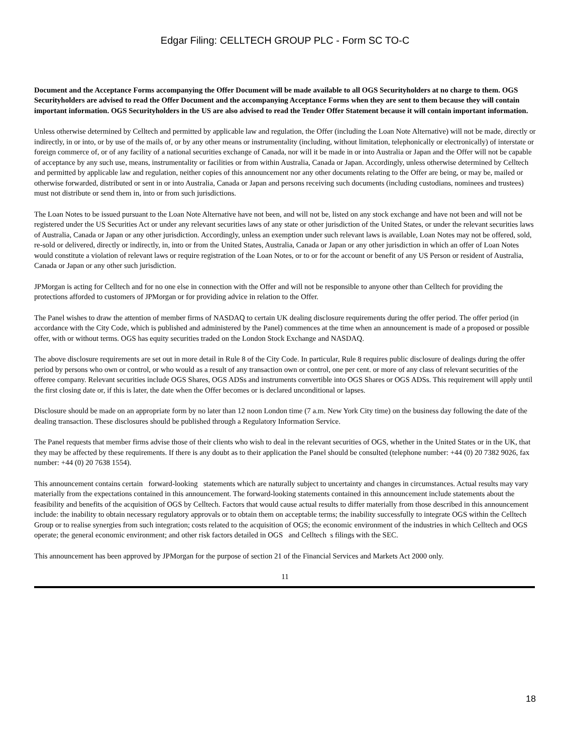Edgar Filing: CELLTECH GROUP PLC - Form SC TO-C
Document and the Acceptance Forms accompanying the Offer Document will be made available to all OGS Securityholders at no charge to them. OGS Securityholders are advised to read the Offer Document and the accompanying Acceptance Forms when they are sent to them because they will contain important information. OGS Securityholders in the US are also advised to read the Tender Offer Statement because it will contain important information.
Unless otherwise determined by Celltech and permitted by applicable law and regulation, the Offer (including the Loan Note Alternative) will not be made, directly or indirectly, in or into, or by use of the mails of, or by any other means or instrumentality (including, without limitation, telephonically or electronically) of interstate or foreign commerce of, or of any facility of a national securities exchange of Canada, nor will it be made in or into Australia or Japan and the Offer will not be capable of acceptance by any such use, means, instrumentality or facilities or from within Australia, Canada or Japan. Accordingly, unless otherwise determined by Celltech and permitted by applicable law and regulation, neither copies of this announcement nor any other documents relating to the Offer are being, or may be, mailed or otherwise forwarded, distributed or sent in or into Australia, Canada or Japan and persons receiving such documents (including custodians, nominees and trustees) must not distribute or send them in, into or from such jurisdictions.
The Loan Notes to be issued pursuant to the Loan Note Alternative have not been, and will not be, listed on any stock exchange and have not been and will not be registered under the US Securities Act or under any relevant securities laws of any state or other jurisdiction of the United States, or under the relevant securities laws of Australia, Canada or Japan or any other jurisdiction. Accordingly, unless an exemption under such relevant laws is available, Loan Notes may not be offered, sold, re-sold or delivered, directly or indirectly, in, into or from the United States, Australia, Canada or Japan or any other jurisdiction in which an offer of Loan Notes would constitute a violation of relevant laws or require registration of the Loan Notes, or to or for the account or benefit of any US Person or resident of Australia, Canada or Japan or any other such jurisdiction.
JPMorgan is acting for Celltech and for no one else in connection with the Offer and will not be responsible to anyone other than Celltech for providing the protections afforded to customers of JPMorgan or for providing advice in relation to the Offer.
The Panel wishes to draw the attention of member firms of NASDAQ to certain UK dealing disclosure requirements during the offer period. The offer period (in accordance with the City Code, which is published and administered by the Panel) commences at the time when an announcement is made of a proposed or possible offer, with or without terms. OGS has equity securities traded on the London Stock Exchange and NASDAQ.
The above disclosure requirements are set out in more detail in Rule 8 of the City Code. In particular, Rule 8 requires public disclosure of dealings during the offer period by persons who own or control, or who would as a result of any transaction own or control, one per cent. or more of any class of relevant securities of the offeree company. Relevant securities include OGS Shares, OGS ADSs and instruments convertible into OGS Shares or OGS ADSs. This requirement will apply until the first closing date or, if this is later, the date when the Offer becomes or is declared unconditional or lapses.
Disclosure should be made on an appropriate form by no later than 12 noon London time (7 a.m. New York City time) on the business day following the date of the dealing transaction. These disclosures should be published through a Regulatory Information Service.
The Panel requests that member firms advise those of their clients who wish to deal in the relevant securities of OGS, whether in the United States or in the UK, that they may be affected by these requirements. If there is any doubt as to their application the Panel should be consulted (telephone number: +44 (0) 20 7382 9026, fax number: +44 (0) 20 7638 1554).
This announcement contains certain forward-looking statements which are naturally subject to uncertainty and changes in circumstances. Actual results may vary materially from the expectations contained in this announcement. The forward-looking statements contained in this announcement include statements about the feasibility and benefits of the acquisition of OGS by Celltech. Factors that would cause actual results to differ materially from those described in this announcement include: the inability to obtain necessary regulatory approvals or to obtain them on acceptable terms; the inability successfully to integrate OGS within the Celltech Group or to realise synergies from such integration; costs related to the acquisition of OGS; the economic environment of the industries in which Celltech and OGS operate; the general economic environment; and other risk factors detailed in OGS and Celltech s filings with the SEC.
This announcement has been approved by JPMorgan for the purpose of section 21 of the Financial Services and Markets Act 2000 only.
11
18